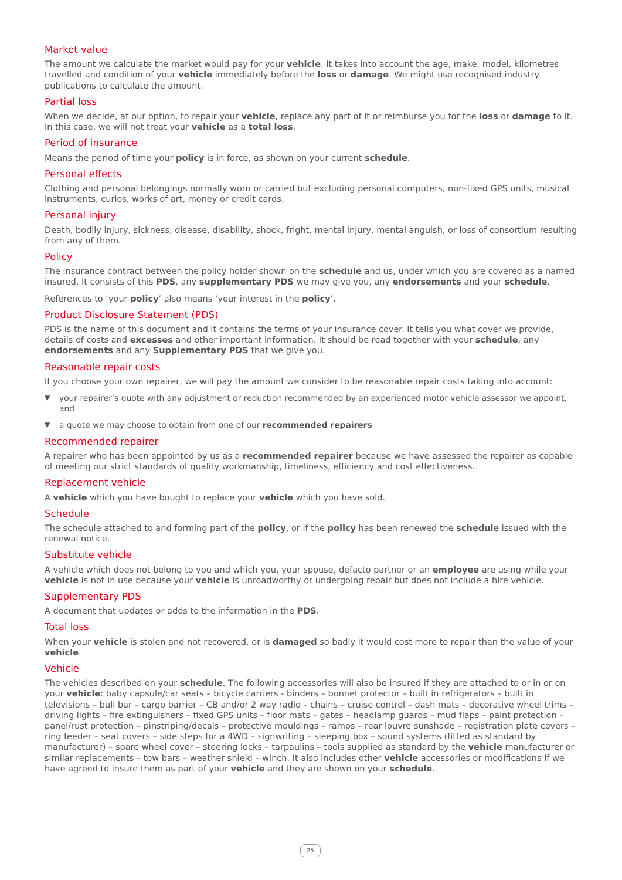Market value
The amount we calculate the market would pay for your vehicle. It takes into account the age, make, model, kilometres travelled and condition of your vehicle immediately before the loss or damage. We might use recognised industry publications to calculate the amount.
Partial loss
When we decide, at our option, to repair your vehicle, replace any part of it or reimburse you for the loss or damage to it. In this case, we will not treat your vehicle as a total loss.
Period of insurance
Means the period of time your policy is in force, as shown on your current schedule.
Personal effects
Clothing and personal belongings normally worn or carried but excluding personal computers, non-fixed GPS units, musical instruments, curios, works of art, money or credit cards.
Personal injury
Death, bodily injury, sickness, disease, disability, shock, fright, mental injury, mental anguish, or loss of consortium resulting from any of them.
Policy
The insurance contract between the policy holder shown on the schedule and us, under which you are covered as a named insured. It consists of this PDS, any supplementary PDS we may give you, any endorsements and your schedule.
References to ‘your policy’ also means ‘your interest in the policy’.
Product Disclosure Statement (PDS)
PDS is the name of this document and it contains the terms of your insurance cover. It tells you what cover we provide, details of costs and excesses and other important information. It should be read together with your schedule, any endorsements and any Supplementary PDS that we give you.
Reasonable repair costs
If you choose your own repairer, we will pay the amount we consider to be reasonable repair costs taking into account:
▼ your repairer’s quote with any adjustment or reduction recommended by an experienced motor vehicle assessor we appoint, and
▼ a quote we may choose to obtain from one of our recommended repairers
Recommended repairer
A repairer who has been appointed by us as a recommended repairer because we have assessed the repairer as capable of meeting our strict standards of quality workmanship, timeliness, efficiency and cost effectiveness.
Replacement vehicle
A vehicle which you have bought to replace your vehicle which you have sold.
Schedule
The schedule attached to and forming part of the policy, or if the policy has been renewed the schedule issued with the renewal notice.
Substitute vehicle
A vehicle which does not belong to you and which you, your spouse, defacto partner or an employee are using while your vehicle is not in use because your vehicle is unroadworthy or undergoing repair but does not include a hire vehicle.
Supplementary PDS
A document that updates or adds to the information in the PDS.
Total loss
When your vehicle is stolen and not recovered, or is damaged so badly it would cost more to repair than the value of your vehicle.
Vehicle
The vehicles described on your schedule. The following accessories will also be insured if they are attached to or in or on your vehicle: baby capsule/car seats – bicycle carriers - binders – bonnet protector – built in refrigerators – built in televisions – bull bar – cargo barrier – CB and/or 2 way radio – chains – cruise control – dash mats – decorative wheel trims – driving lights – fire extinguishers – fixed GPS units – floor mats – gates – headlamp guards – mud flaps – paint protection – panel/rust protection – pinstriping/decals – protective mouldings – ramps – rear louvre sunshade – registration plate covers – ring feeder – seat covers – side steps for a 4WD – signwriting – sleeping box – sound systems (fitted as standard by manufacturer) – spare wheel cover – steering locks – tarpaulins – tools supplied as standard by the vehicle manufacturer or similar replacements – tow bars – weather shield – winch. It also includes other vehicle accessories or modifications if we have agreed to insure them as part of your vehicle and they are shown on your schedule.
25